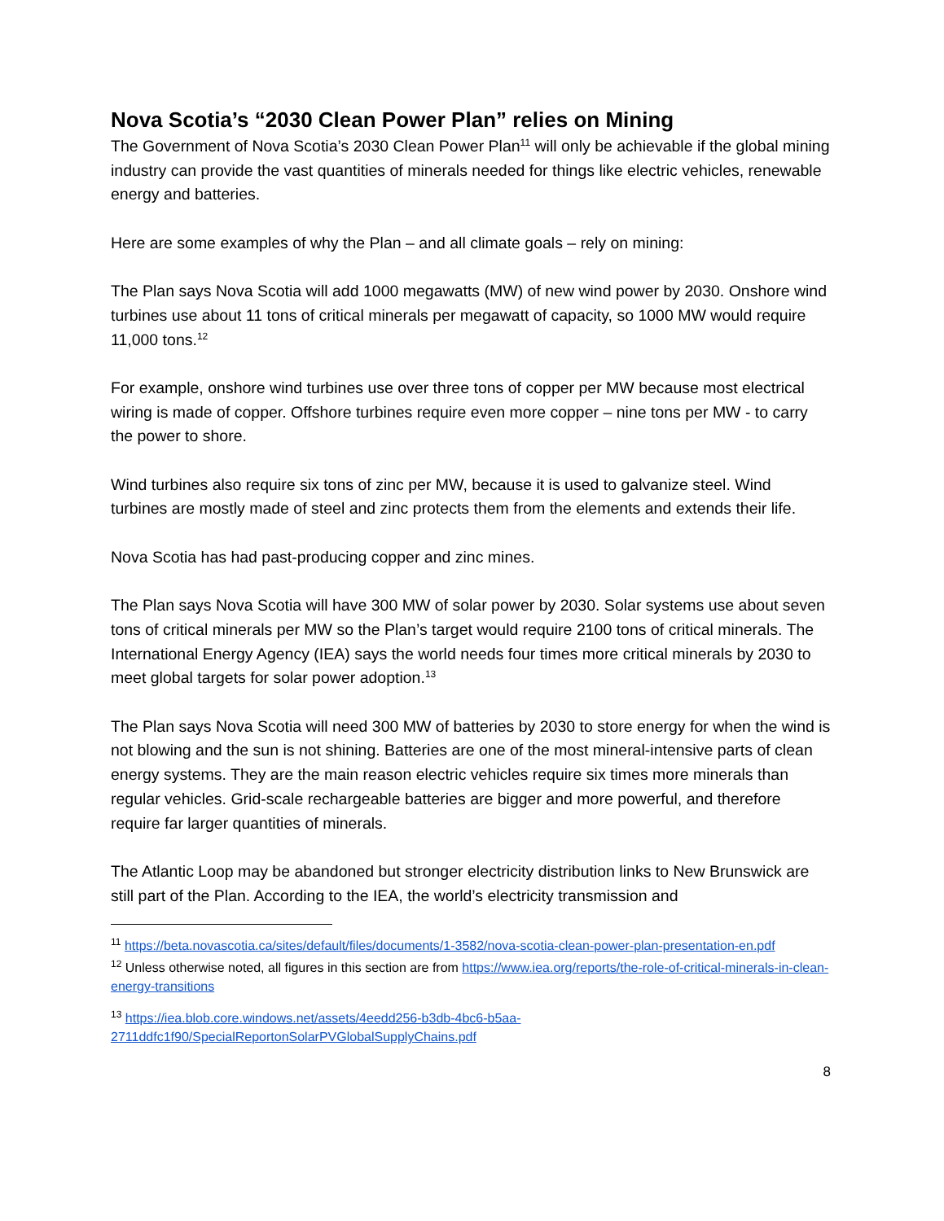Nova Scotia’s “2030 Clean Power Plan” relies on Mining
The Government of Nova Scotia’s 2030 Clean Power Plan<sup>11</sup> will only be achievable if the global mining industry can provide the vast quantities of minerals needed for things like electric vehicles, renewable energy and batteries.
Here are some examples of why the Plan – and all climate goals – rely on mining:
The Plan says Nova Scotia will add 1000 megawatts (MW) of new wind power by 2030. Onshore wind turbines use about 11 tons of critical minerals per megawatt of capacity, so 1000 MW would require 11,000 tons.<sup>12</sup>
For example, onshore wind turbines use over three tons of copper per MW because most electrical wiring is made of copper. Offshore turbines require even more copper – nine tons per MW - to carry the power to shore.
Wind turbines also require six tons of zinc per MW, because it is used to galvanize steel. Wind turbines are mostly made of steel and zinc protects them from the elements and extends their life.
Nova Scotia has had past-producing copper and zinc mines.
The Plan says Nova Scotia will have 300 MW of solar power by 2030. Solar systems use about seven tons of critical minerals per MW so the Plan’s target would require 2100 tons of critical minerals. The International Energy Agency (IEA) says the world needs four times more critical minerals by 2030 to meet global targets for solar power adoption.<sup>13</sup>
The Plan says Nova Scotia will need 300 MW of batteries by 2030 to store energy for when the wind is not blowing and the sun is not shining. Batteries are one of the most mineral-intensive parts of clean energy systems. They are the main reason electric vehicles require six times more minerals than regular vehicles. Grid-scale rechargeable batteries are bigger and more powerful, and therefore require far larger quantities of minerals.
The Atlantic Loop may be abandoned but stronger electricity distribution links to New Brunswick are still part of the Plan. According to the IEA, the world’s electricity transmission and
<sup>11</sup> https://beta.novascotia.ca/sites/default/files/documents/1-3582/nova-scotia-clean-power-plan-presentation-en.pdf
<sup>12</sup> Unless otherwise noted, all figures in this section are from https://www.iea.org/reports/the-role-of-critical-minerals-in-clean-energy-transitions
<sup>13</sup> https://iea.blob.core.windows.net/assets/4eedd256-b3db-4bc6-b5aa-2711ddfc1f90/SpecialReportonSolarPVGlobalSupplyChains.pdf
8